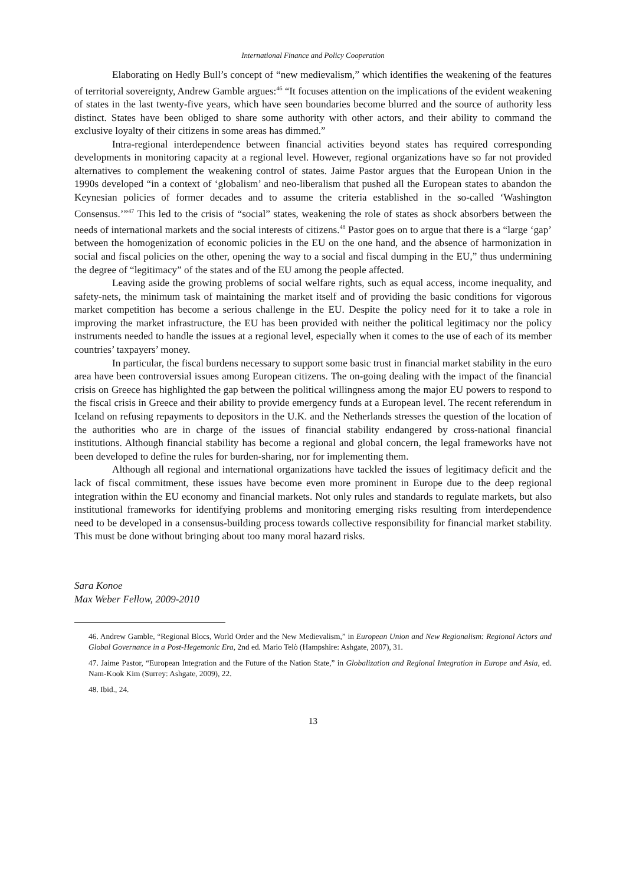International Finance and Policy Cooperation
Elaborating on Hedly Bull’s concept of “new medievalism,” which identifies the weakening of the features of territorial sovereignty, Andrew Gamble argues:<sup>46</sup> “It focuses attention on the implications of the evident weakening of states in the last twenty-five years, which have seen boundaries become blurred and the source of authority less distinct. States have been obliged to share some authority with other actors, and their ability to command the exclusive loyalty of their citizens in some areas has dimmed.”
Intra-regional interdependence between financial activities beyond states has required corresponding developments in monitoring capacity at a regional level. However, regional organizations have so far not provided alternatives to complement the weakening control of states. Jaime Pastor argues that the European Union in the 1990s developed “in a context of ‘globalism’ and neo-liberalism that pushed all the European states to abandon the Keynesian policies of former decades and to assume the criteria established in the so-called ‘Washington Consensus.’”<sup>47</sup> This led to the crisis of “social” states, weakening the role of states as shock absorbers between the needs of international markets and the social interests of citizens.<sup>48</sup> Pastor goes on to argue that there is a “large ‘gap’ between the homogenization of economic policies in the EU on the one hand, and the absence of harmonization in social and fiscal policies on the other, opening the way to a social and fiscal dumping in the EU,” thus undermining the degree of “legitimacy” of the states and of the EU among the people affected.
Leaving aside the growing problems of social welfare rights, such as equal access, income inequality, and safety-nets, the minimum task of maintaining the market itself and of providing the basic conditions for vigorous market competition has become a serious challenge in the EU. Despite the policy need for it to take a role in improving the market infrastructure, the EU has been provided with neither the political legitimacy nor the policy instruments needed to handle the issues at a regional level, especially when it comes to the use of each of its member countries’ taxpayers’ money.
In particular, the fiscal burdens necessary to support some basic trust in financial market stability in the euro area have been controversial issues among European citizens. The on-going dealing with the impact of the financial crisis on Greece has highlighted the gap between the political willingness among the major EU powers to respond to the fiscal crisis in Greece and their ability to provide emergency funds at a European level. The recent referendum in Iceland on refusing repayments to depositors in the U.K. and the Netherlands stresses the question of the location of the authorities who are in charge of the issues of financial stability endangered by cross-national financial institutions. Although financial stability has become a regional and global concern, the legal frameworks have not been developed to define the rules for burden-sharing, nor for implementing them.
Although all regional and international organizations have tackled the issues of legitimacy deficit and the lack of fiscal commitment, these issues have become even more prominent in Europe due to the deep regional integration within the EU economy and financial markets. Not only rules and standards to regulate markets, but also institutional frameworks for identifying problems and monitoring emerging risks resulting from interdependence need to be developed in a consensus-building process towards collective responsibility for financial market stability. This must be done without bringing about too many moral hazard risks.
Sara Konoe
Max Weber Fellow, 2009-2010
46. Andrew Gamble, “Regional Blocs, World Order and the New Medievalism,” in European Union and New Regionalism: Regional Actors and Global Governance in a Post-Hegemonic Era, 2nd ed. Mario Telò (Hampshire: Ashgate, 2007), 31.
47. Jaime Pastor, “European Integration and the Future of the Nation State,” in Globalization and Regional Integration in Europe and Asia, ed. Nam-Kook Kim (Surrey: Ashgate, 2009), 22.
48. Ibid., 24.
13